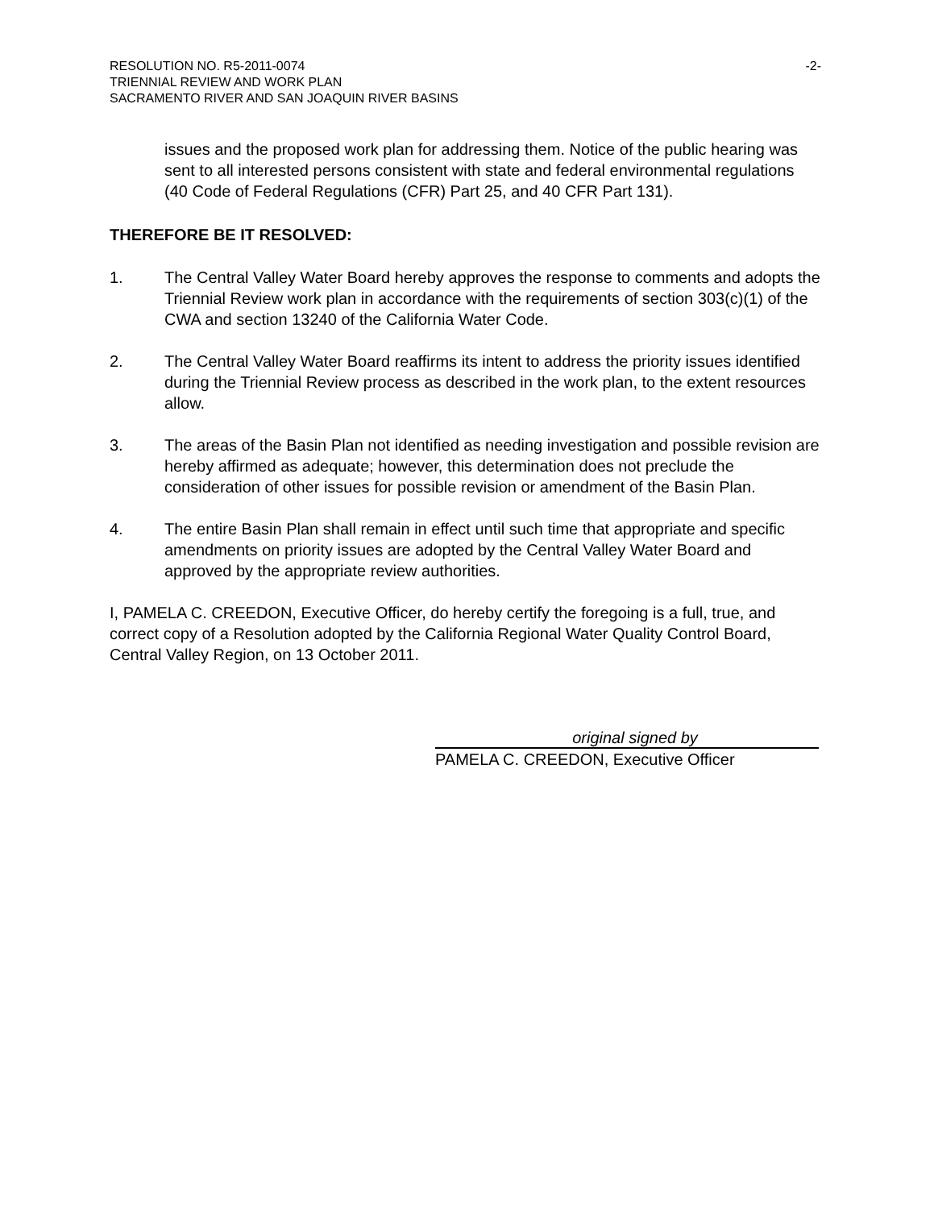RESOLUTION NO. R5-2011-0074 -2-
TRIENNIAL REVIEW AND WORK PLAN
SACRAMENTO RIVER AND SAN JOAQUIN RIVER BASINS
issues and the proposed work plan for addressing them. Notice of the public hearing was sent to all interested persons consistent with state and federal environmental regulations (40 Code of Federal Regulations (CFR) Part 25, and 40 CFR Part 131).
THEREFORE BE IT RESOLVED:
1. The Central Valley Water Board hereby approves the response to comments and adopts the Triennial Review work plan in accordance with the requirements of section 303(c)(1) of the CWA and section 13240 of the California Water Code.
2. The Central Valley Water Board reaffirms its intent to address the priority issues identified during the Triennial Review process as described in the work plan, to the extent resources allow.
3. The areas of the Basin Plan not identified as needing investigation and possible revision are hereby affirmed as adequate; however, this determination does not preclude the consideration of other issues for possible revision or amendment of the Basin Plan.
4. The entire Basin Plan shall remain in effect until such time that appropriate and specific amendments on priority issues are adopted by the Central Valley Water Board and approved by the appropriate review authorities.
I, PAMELA C. CREEDON, Executive Officer, do hereby certify the foregoing is a full, true, and correct copy of a Resolution adopted by the California Regional Water Quality Control Board, Central Valley Region, on 13 October 2011.
original signed by
PAMELA C. CREEDON, Executive Officer